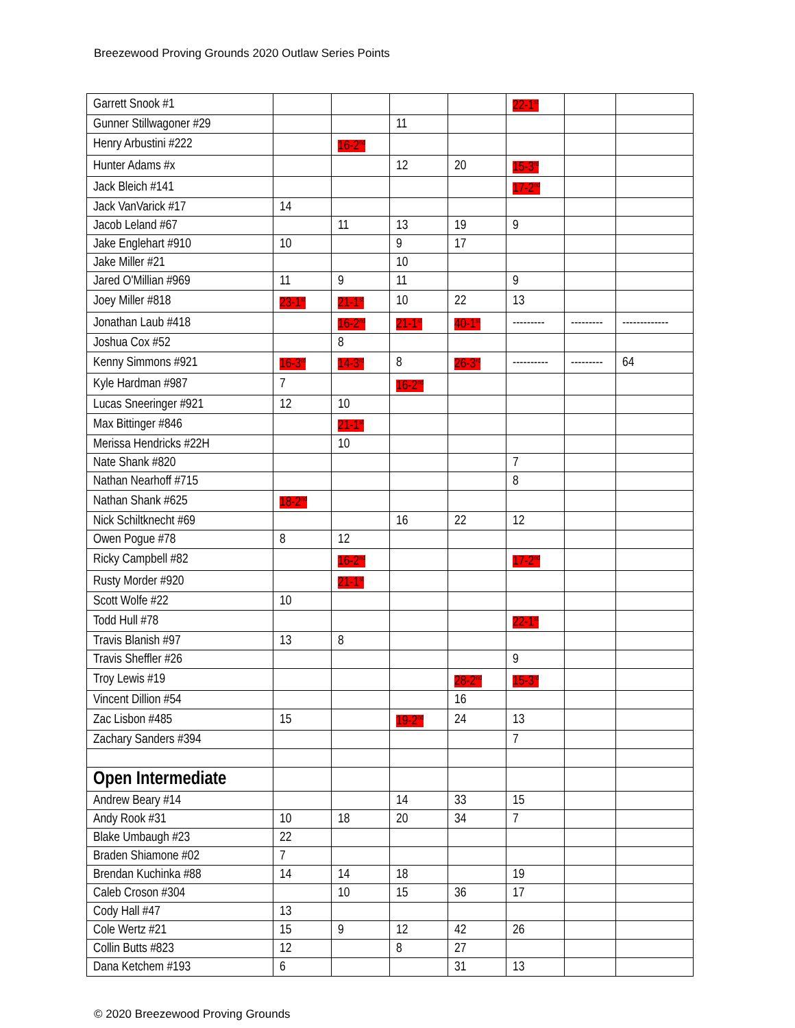Breezewood Proving Grounds 2020 Outlaw Series Points
| Garrett Snook #1 | | | | | 22-1<sup>st</sup> | | |
| Gunner Stillwagoner #29 | | | 11 | | | | |
| Henry Arbustini #222 | | 16-2<sup>nd</sup> | | | | | |
| Hunter Adams #x | | | 12 | 20 | 15-3<sup>rd</sup> | | |
| Jack Bleich #141 | | | | | 17-2<sup>nd</sup> | | |
| Jack VanVarick #17 | 14 | | | | | | |
| Jacob Leland #67 | | 11 | 13 | 19 | 9 | | |
| Jake Englehart #910 | 10 | | 9 | 17 | | | |
| Jake Miller #21 | | | 10 | | | | |
| Jared O'Millian #969 | 11 | 9 | 11 | | 9 | | |
| Joey Miller #818 | 23-1<sup>st</sup> | 21-1<sup>st</sup> | 10 | 22 | 13 | | |
| Jonathan Laub #418 | | 16-2<sup>nd</sup> | 21-1<sup>st</sup> | 40-1<sup>st</sup> | --------- | --------- | ------------- |
| Joshua Cox #52 | | 8 | | | | | |
| Kenny Simmons #921 | 16-3<sup>rd</sup> | 14-3<sup>rd</sup> | 8 | 26-3<sup>rd</sup> | ---------- | --------- | 64 |
| Kyle Hardman #987 | 7 | | 16-2<sup>nd</sup> | | | | |
| Lucas Sneeringer #921 | 12 | 10 | | | | | |
| Max Bittinger #846 | | 21-1<sup>st</sup> | | | | | |
| Merissa Hendricks #22H | | 10 | | | | | |
| Nate Shank #820 | | | | | 7 | | |
| Nathan Nearhoff #715 | | | | | 8 | | |
| Nathan Shank #625 | 18-2<sup>nd</sup> | | | | | | |
| Nick Schiltknecht #69 | | | 16 | 22 | 12 | | |
| Owen Pogue #78 | 8 | 12 | | | | | |
| Ricky Campbell #82 | | 16-2<sup>nd</sup> | | | 17-2<sup>nd</sup> | | |
| Rusty Morder #920 | | 21-1<sup>st</sup> | | | | | |
| Scott Wolfe #22 | 10 | | | | | | |
| Todd Hull #78 | | | | | 22-1<sup>st</sup> | | |
| Travis Blanish #97 | 13 | 8 | | | | | |
| Travis Sheffler #26 | | | | | 9 | | |
| Troy Lewis #19 | | | | 28-2<sup>nd</sup> | 15-3<sup>rd</sup> | | |
| Vincent Dillion #54 | | | | 16 | | | |
| Zac Lisbon #485 | 15 | | 19-2<sup>nd</sup> | 24 | 13 | | |
| Zachary Sanders #394 | | | | | 7 | | |
| Open Intermediate | | | | | | | |
| Andrew Beary #14 | | | 14 | 33 | 15 | | |
| Andy Rook #31 | 10 | 18 | 20 | 34 | 7 | | |
| Blake Umbaugh #23 | 22 | | | | | | |
| Braden Shiamone #02 | 7 | | | | | | |
| Brendan Kuchinka #88 | 14 | 14 | 18 | | 19 | | |
| Caleb Croson #304 | | 10 | 15 | 36 | 17 | | |
| Cody Hall #47 | 13 | | | | | | |
| Cole Wertz #21 | 15 | 9 | 12 | 42 | 26 | | |
| Collin Butts #823 | 12 | | 8 | 27 | | | |
| Dana Ketchem #193 | 6 | | | 31 | 13 | | |
© 2020 Breezewood Proving Grounds